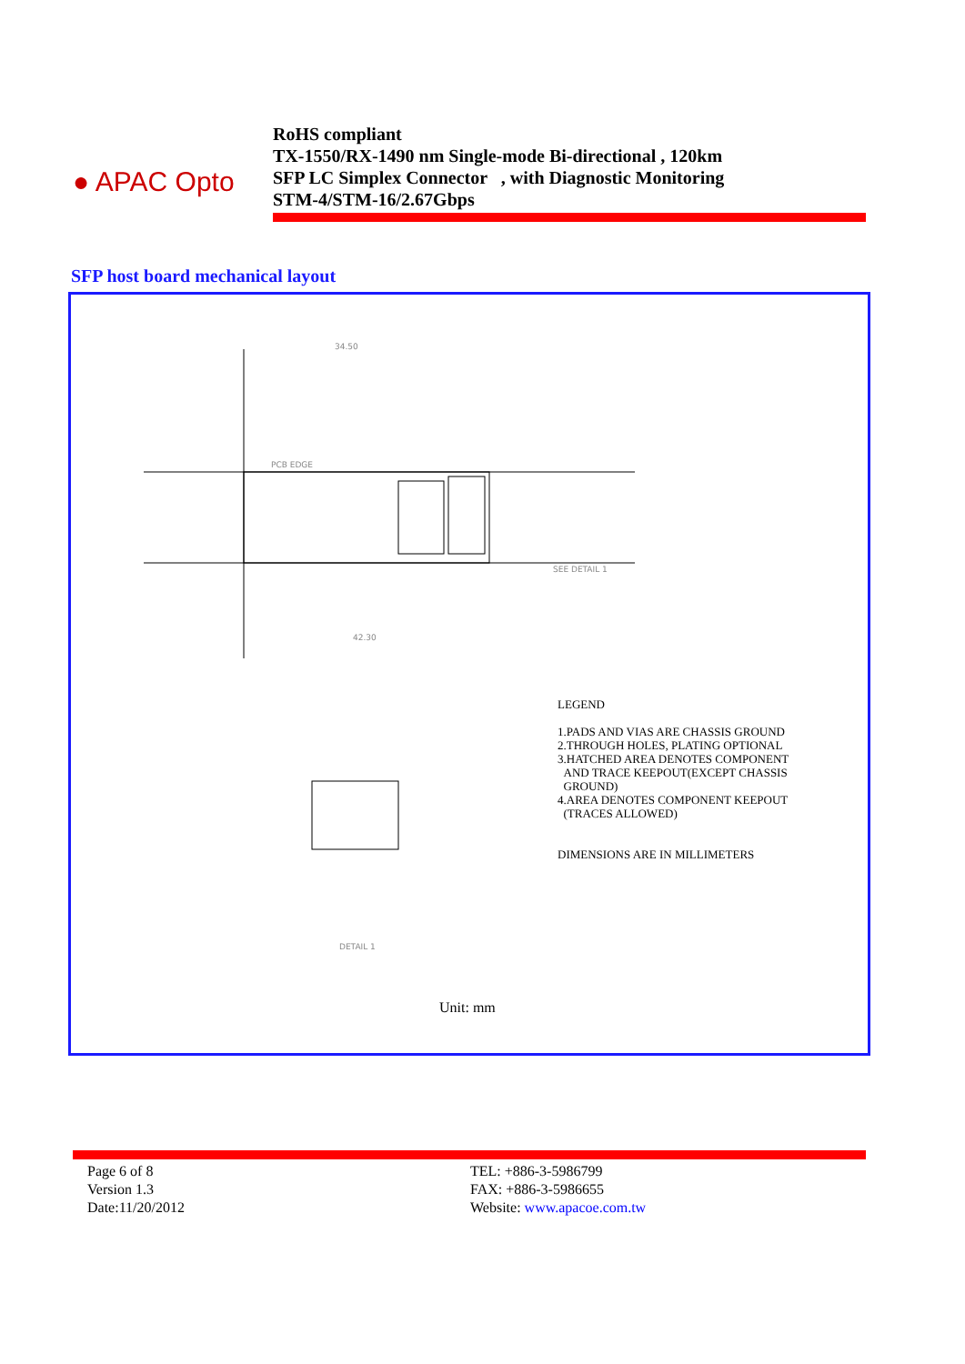● APAC Opto
RoHS compliant
TX-1550/RX-1490 nm Single-mode Bi-directional , 120km
SFP LC Simplex Connector , with Diagnostic Monitoring
STM-4/STM-16/2.67Gbps
SFP host board mechanical layout
34.50
PCB EDGE
SEE DETAIL 1
42.30
DETAIL 1
LEGEND
1.PADS AND VIAS ARE CHASSIS GROUND
2.THROUGH HOLES, PLATING OPTIONAL
3.HATCHED AREA DENOTES COMPONENT
AND TRACE KEEPOUT(EXCEPT CHASSIS
GROUND)
4.AREA DENOTES COMPONENT KEEPOUT
(TRACES ALLOWED)
DIMENSIONS ARE IN MILLIMETERS
Unit: mm
Page 6 of 8
Version 1.3
Date:11/20/2012
TEL: +886-3-5986799
FAX: +886-3-5986655
Website: www.apacoe.com.tw